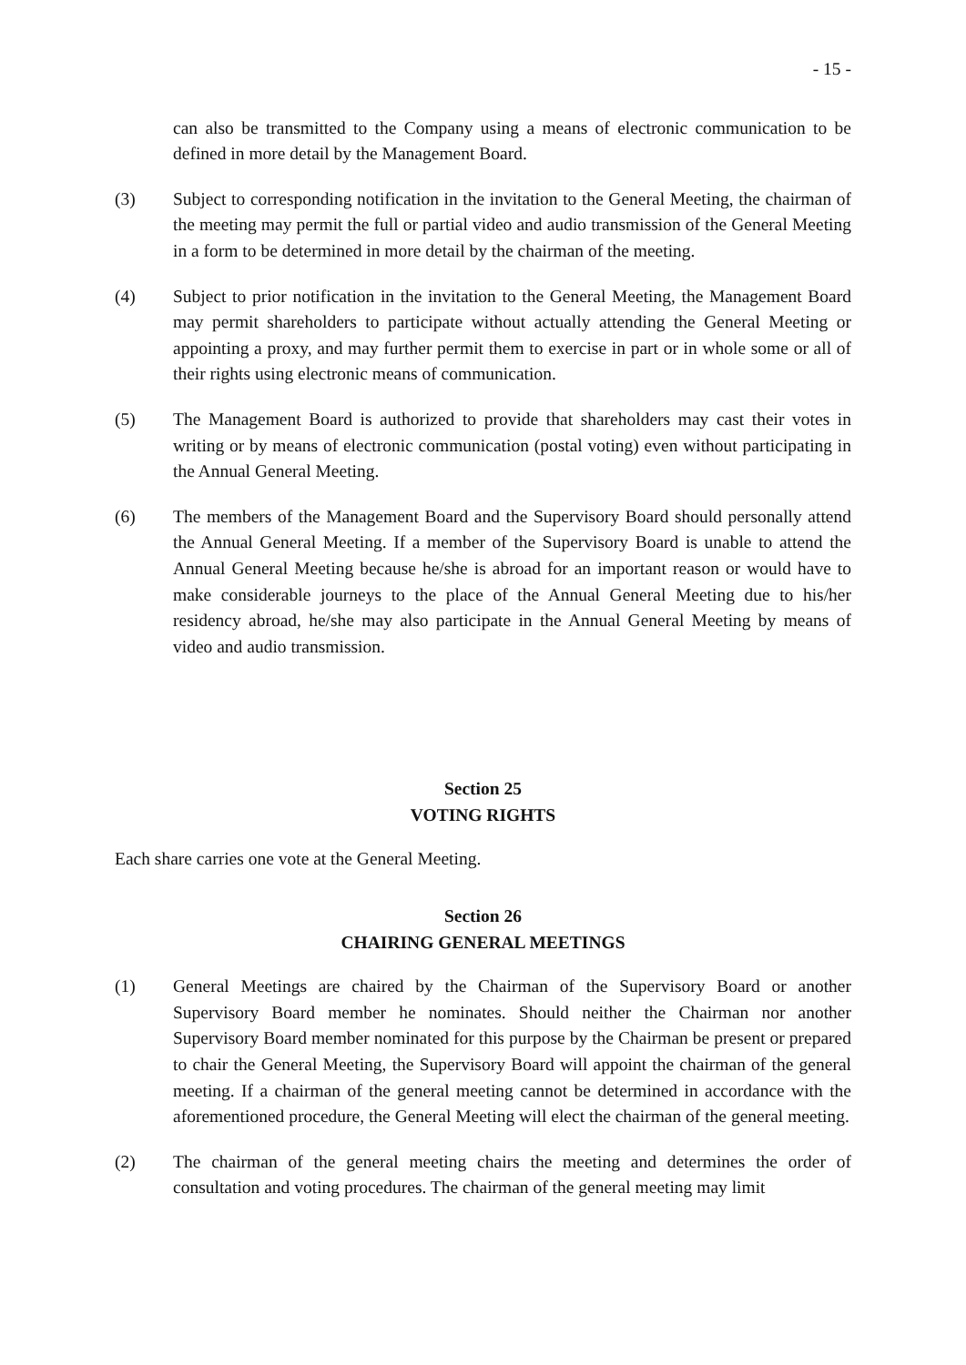- 15 -
can also be transmitted to the Company using a means of electronic communication to be defined in more detail by the Management Board.
(3) Subject to corresponding notification in the invitation to the General Meeting, the chairman of the meeting may permit the full or partial video and audio transmission of the General Meeting in a form to be determined in more detail by the chairman of the meeting.
(4) Subject to prior notification in the invitation to the General Meeting, the Management Board may permit shareholders to participate without actually attending the General Meeting or appointing a proxy, and may further permit them to exercise in part or in whole some or all of their rights using electronic means of communication.
(5) The Management Board is authorized to provide that shareholders may cast their votes in writing or by means of electronic communication (postal voting) even without participating in the Annual General Meeting.
(6) The members of the Management Board and the Supervisory Board should personally attend the Annual General Meeting. If a member of the Supervisory Board is unable to attend the Annual General Meeting because he/she is abroad for an important reason or would have to make considerable journeys to the place of the Annual General Meeting due to his/her residency abroad, he/she may also participate in the Annual General Meeting by means of video and audio transmission.
Section 25
VOTING RIGHTS
Each share carries one vote at the General Meeting.
Section 26
CHAIRING GENERAL MEETINGS
(1) General Meetings are chaired by the Chairman of the Supervisory Board or another Supervisory Board member he nominates. Should neither the Chairman nor another Supervisory Board member nominated for this purpose by the Chairman be present or prepared to chair the General Meeting, the Supervisory Board will appoint the chairman of the general meeting. If a chairman of the general meeting cannot be determined in accordance with the aforementioned procedure, the General Meeting will elect the chairman of the general meeting.
(2) The chairman of the general meeting chairs the meeting and determines the order of consultation and voting procedures. The chairman of the general meeting may limit